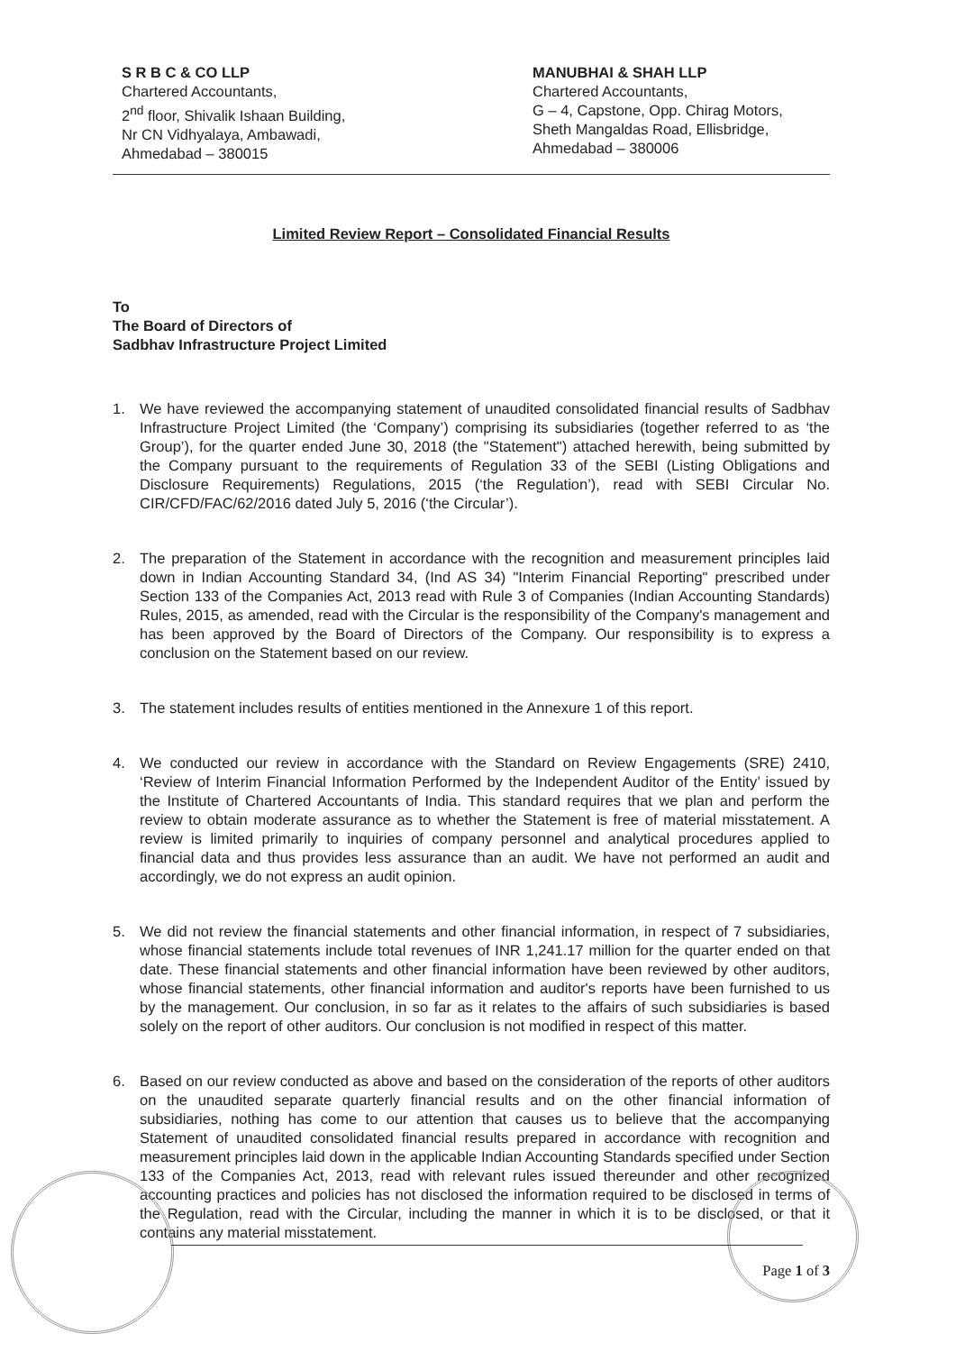S R B C & CO LLP
Chartered Accountants,
2<sup>nd</sup> floor, Shivalik Ishaan Building,
Nr CN Vidhyalaya, Ambawadi,
Ahmedabad – 380015
MANUBHAI & SHAH LLP
Chartered Accountants,
G – 4, Capstone, Opp. Chirag Motors,
Sheth Mangaldas Road, Ellisbridge,
Ahmedabad – 380006
Limited Review Report – Consolidated Financial Results
To
The Board of Directors of
Sadbhav Infrastructure Project Limited
1. We have reviewed the accompanying statement of unaudited consolidated financial results of Sadbhav Infrastructure Project Limited (the ‘Company’) comprising its subsidiaries (together referred to as ‘the Group’), for the quarter ended June 30, 2018 (the "Statement") attached herewith, being submitted by the Company pursuant to the requirements of Regulation 33 of the SEBI (Listing Obligations and Disclosure Requirements) Regulations, 2015 (‘the Regulation’), read with SEBI Circular No. CIR/CFD/FAC/62/2016 dated July 5, 2016 (‘the Circular’).
2. The preparation of the Statement in accordance with the recognition and measurement principles laid down in Indian Accounting Standard 34, (Ind AS 34) "Interim Financial Reporting" prescribed under Section 133 of the Companies Act, 2013 read with Rule 3 of Companies (Indian Accounting Standards) Rules, 2015, as amended, read with the Circular is the responsibility of the Company's management and has been approved by the Board of Directors of the Company. Our responsibility is to express a conclusion on the Statement based on our review.
3. The statement includes results of entities mentioned in the Annexure 1 of this report.
4. We conducted our review in accordance with the Standard on Review Engagements (SRE) 2410, ‘Review of Interim Financial Information Performed by the Independent Auditor of the Entity’ issued by the Institute of Chartered Accountants of India. This standard requires that we plan and perform the review to obtain moderate assurance as to whether the Statement is free of material misstatement. A review is limited primarily to inquiries of company personnel and analytical procedures applied to financial data and thus provides less assurance than an audit. We have not performed an audit and accordingly, we do not express an audit opinion.
5. We did not review the financial statements and other financial information, in respect of 7 subsidiaries, whose financial statements include total revenues of INR 1,241.17 million for the quarter ended on that date. These financial statements and other financial information have been reviewed by other auditors, whose financial statements, other financial information and auditor's reports have been furnished to us by the management. Our conclusion, in so far as it relates to the affairs of such subsidiaries is based solely on the report of other auditors. Our conclusion is not modified in respect of this matter.
6. Based on our review conducted as above and based on the consideration of the reports of other auditors on the unaudited separate quarterly financial results and on the other financial information of subsidiaries, nothing has come to our attention that causes us to believe that the accompanying Statement of unaudited consolidated financial results prepared in accordance with recognition and measurement principles laid down in the applicable Indian Accounting Standards specified under Section 133 of the Companies Act, 2013, read with relevant rules issued thereunder and other recognized accounting practices and policies has not disclosed the information required to be disclosed in terms of the Regulation, read with the Circular, including the manner in which it is to be disclosed, or that it contains any material misstatement.
Page 1 of 3